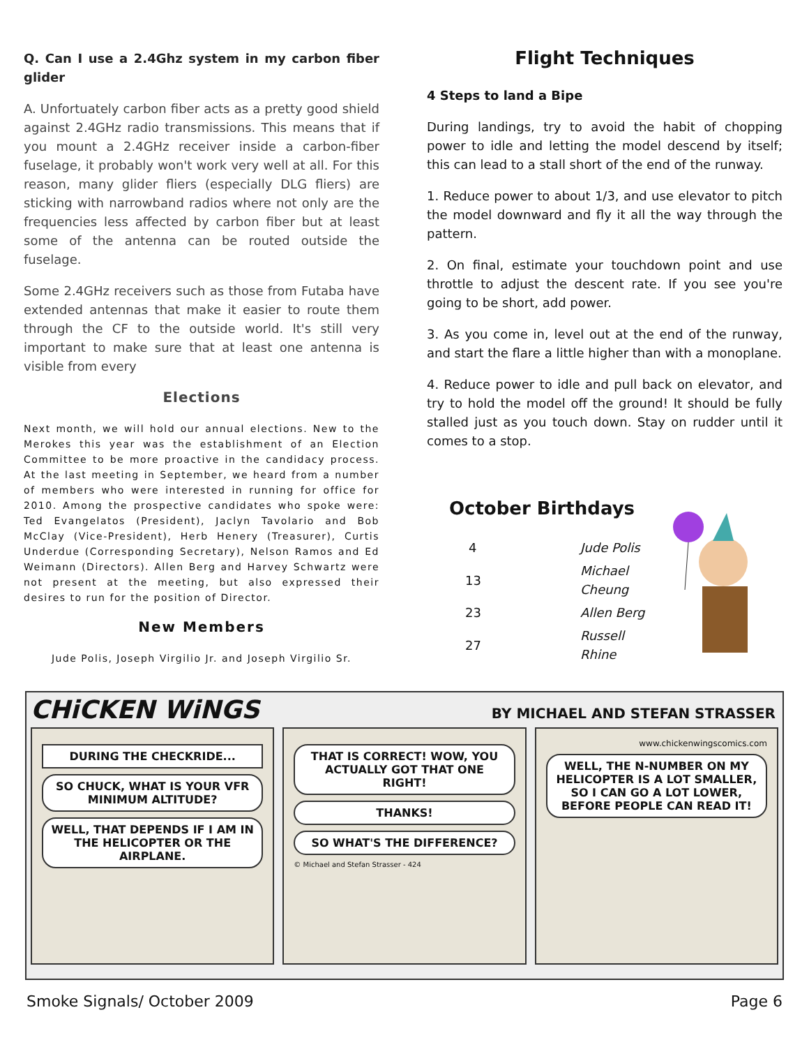Q. Can I use a 2.4Ghz system in my carbon fiber glider
A. Unfortuately carbon fiber acts as a pretty good shield against 2.4GHz radio transmissions. This means that if you mount a 2.4GHz receiver inside a carbon-fiber fuselage, it probably won't work very well at all. For this reason, many glider fliers (especially DLG fliers) are sticking with narrowband radios where not only are the frequencies less affected by carbon fiber but at least some of the antenna can be routed outside the fuselage.
Some 2.4GHz receivers such as those from Futaba have extended antennas that make it easier to route them through the CF to the outside world. It's still very important to make sure that at least one antenna is visible from every
Elections
Next month, we will hold our annual elections. New to the Merokes this year was the establishment of an Election Committee to be more proactive in the candidacy process. At the last meeting in September, we heard from a number of members who were interested in running for office for 2010. Among the prospective candidates who spoke were: Ted Evangelatos (President), Jaclyn Tavolario and Bob McClay (Vice-President), Herb Henery (Treasurer), Curtis Underdue (Corresponding Secretary), Nelson Ramos and Ed Weimann (Directors). Allen Berg and Harvey Schwartz were not present at the meeting, but also expressed their desires to run for the position of Director.
New Members
Jude Polis, Joseph Virgilio Jr. and Joseph Virgilio Sr.
Flight Techniques
4 Steps to land a Bipe
During landings, try to avoid the habit of chopping power to idle and letting the model descend by itself; this can lead to a stall short of the end of the runway.
1. Reduce power to about 1/3, and use elevator to pitch the model downward and fly it all the way through the pattern.
2. On final, estimate your touchdown point and use throttle to adjust the descent rate. If you see you're going to be short, add power.
3. As you come in, level out at the end of the runway, and start the flare a little higher than with a monoplane.
4. Reduce power to idle and pull back on elevator, and try to hold the model off the ground! It should be fully stalled just as you touch down. Stay on rudder until it comes to a stop.
October Birthdays
| 4 | Jude Polis |
| 13 | Michael Cheung |
| 23 | Allen Berg |
| 27 | Russell Rhine |
CHiCKEN WiNGS BY MICHAEL AND STEFAN STRASSER
DURING THE CHECKRIDE...
SO CHUCK, WHAT IS YOUR VFR MINIMUM ALTITUDE?
WELL, THAT DEPENDS IF I AM IN THE HELICOPTER OR THE AIRPLANE.
THAT IS CORRECT! WOW, YOU ACTUALLY GOT THAT ONE RIGHT!
THANKS!
SO WHAT'S THE DIFFERENCE?
© Michael and Stefan Strasser - 424
www.chickenwingscomics.com
WELL, THE N-NUMBER ON MY HELICOPTER IS A LOT SMALLER, SO I CAN GO A LOT LOWER, BEFORE PEOPLE CAN READ IT!
Smoke Signals/ October 2009 Page 6